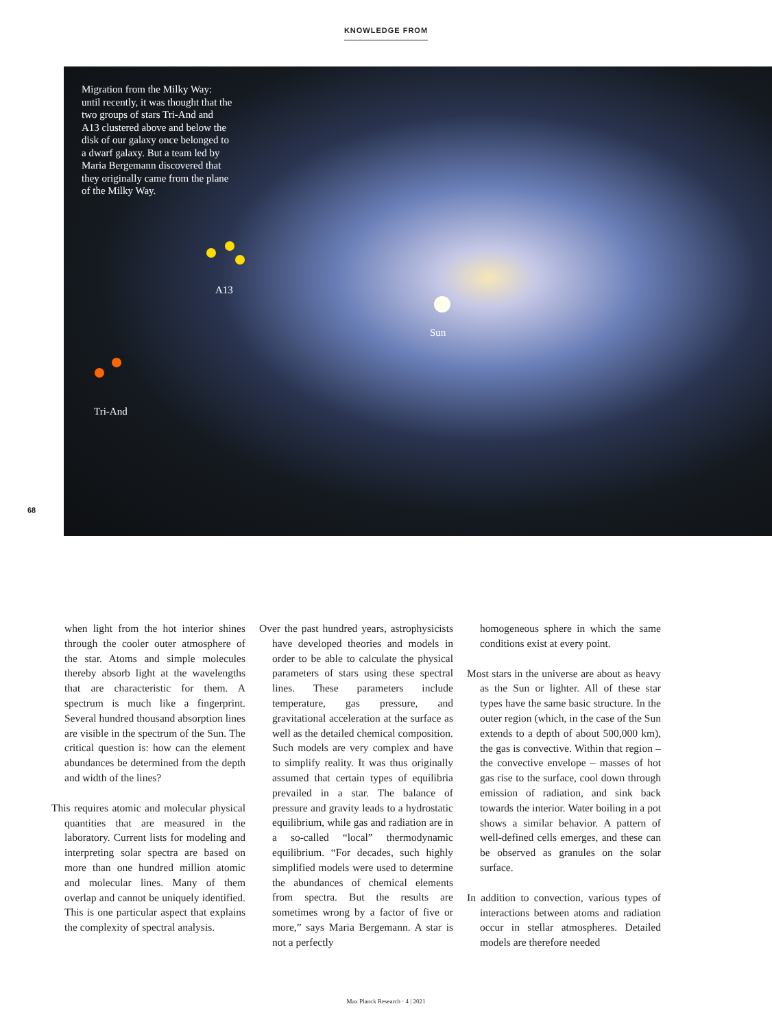KNOWLEDGE FROM
Migration from the Milky Way: until recently, it was thought that the two groups of stars Tri-And and A13 clustered above and below the disk of our galaxy once belonged to a dwarf galaxy. But a team led by Maria Bergemann discovered that they originally came from the plane of the Milky Way.
A13
Sun
Tri-And
68
when light from the hot interior shines through the cooler outer atmosphere of the star. Atoms and simple molecules thereby absorb light at the wavelengths that are characteristic for them. A spectrum is much like a fingerprint. Several hundred thousand absorption lines are visible in the spectrum of the Sun. The critical question is: how can the element abundances be determined from the depth and width of the lines?
This requires atomic and molecular physical quantities that are measured in the laboratory. Current lists for modeling and interpreting solar spectra are based on more than one hundred million atomic and molecular lines. Many of them overlap and cannot be uniquely identified. This is one particular aspect that explains the complexity of spectral analysis.
Over the past hundred years, astrophysicists have developed theories and models in order to be able to calculate the physical parameters of stars using these spectral lines. These parameters include temperature, gas pressure, and gravitational acceleration at the surface as well as the detailed chemical composition. Such models are very complex and have to simplify reality. It was thus originally assumed that certain types of equilibria prevailed in a star. The balance of pressure and gravity leads to a hydrostatic equilibrium, while gas and radiation are in a so-called “local” thermodynamic equilibrium. “For decades, such highly simplified models were used to determine the abundances of chemical elements from spectra. But the results are sometimes wrong by a factor of five or more,” says Maria Bergemann. A star is not a perfectly
homogeneous sphere in which the same conditions exist at every point.
Most stars in the universe are about as heavy as the Sun or lighter. All of these star types have the same basic structure. In the outer region (which, in the case of the Sun extends to a depth of about 500,000 km), the gas is convective. Within that region – the convective envelope – masses of hot gas rise to the surface, cool down through emission of radiation, and sink back towards the interior. Water boiling in a pot shows a similar behavior. A pattern of well-defined cells emerges, and these can be observed as granules on the solar surface.
In addition to convection, various types of interactions between atoms and radiation occur in stellar atmospheres. Detailed models are therefore needed
Max Planck Research · 4 | 2021